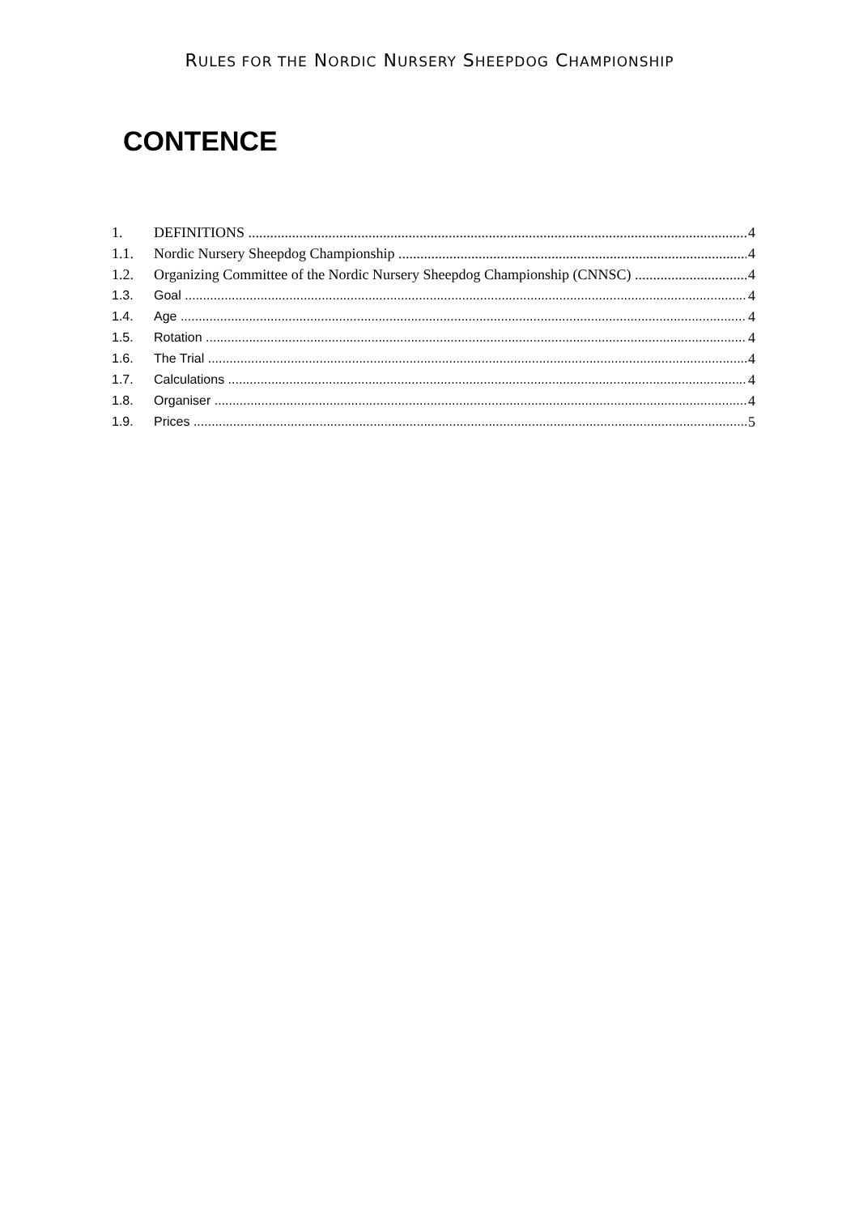RULES FOR THE NORDIC NURSERY SHEEPDOG CHAMPIONSHIP
CONTENCE
1. DEFINITIONS 4
1.1. Nordic Nursery Sheepdog Championship 4
1.2. Organizing Committee of the Nordic Nursery Sheepdog Championship (CNNSC) 4
1.3. Goal 4
1.4. Age 4
1.5. Rotation 4
1.6. The Trial 4
1.7. Calculations 4
1.8. Organiser 4
1.9. Prices 5